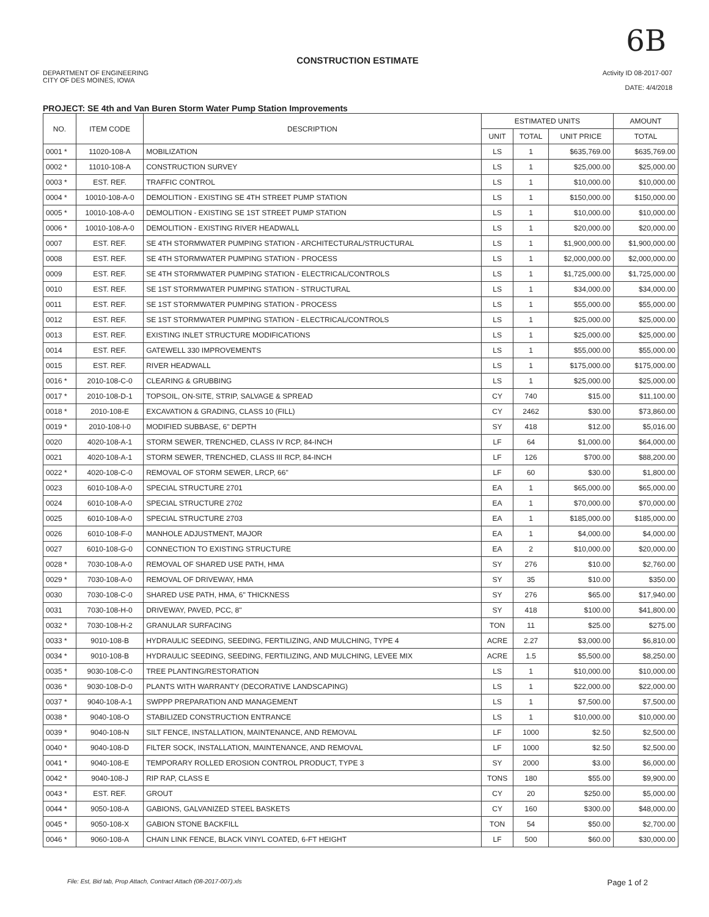6B
CONSTRUCTION ESTIMATE
DEPARTMENT OF ENGINEERING
CITY OF DES MOINES, IOWA
Activity ID 08-2017-007
DATE: 4/4/2018
PROJECT: SE 4th and Van Buren Storm Water Pump Station Improvements
| NO. | ITEM CODE | DESCRIPTION | ESTIMATED UNITS | | | AMOUNT |
| --- | --- | --- | --- | --- | --- | --- |
| | | | UNIT | TOTAL | UNIT PRICE | TOTAL |
| 0001 * | 11020-108-A | MOBILIZATION | LS | 1 | $635,769.00 | $635,769.00 |
| 0002 * | 11010-108-A | CONSTRUCTION SURVEY | LS | 1 | $25,000.00 | $25,000.00 |
| 0003 * | EST. REF. | TRAFFIC CONTROL | LS | 1 | $10,000.00 | $10,000.00 |
| 0004 * | 10010-108-A-0 | DEMOLITION - EXISTING SE 4TH STREET PUMP STATION | LS | 1 | $150,000.00 | $150,000.00 |
| 0005 * | 10010-108-A-0 | DEMOLITION - EXISTING SE 1ST STREET PUMP STATION | LS | 1 | $10,000.00 | $10,000.00 |
| 0006 * | 10010-108-A-0 | DEMOLITION - EXISTING RIVER HEADWALL | LS | 1 | $20,000.00 | $20,000.00 |
| 0007 | EST. REF. | SE 4TH STORMWATER PUMPING STATION - ARCHITECTURAL/STRUCTURAL | LS | 1 | $1,900,000.00 | $1,900,000.00 |
| 0008 | EST. REF. | SE 4TH STORMWATER PUMPING STATION - PROCESS | LS | 1 | $2,000,000.00 | $2,000,000.00 |
| 0009 | EST. REF. | SE 4TH STORMWATER PUMPING STATION - ELECTRICAL/CONTROLS | LS | 1 | $1,725,000.00 | $1,725,000.00 |
| 0010 | EST. REF. | SE 1ST STORMWATER PUMPING STATION - STRUCTURAL | LS | 1 | $34,000.00 | $34,000.00 |
| 0011 | EST. REF. | SE 1ST STORMWATER PUMPING STATION - PROCESS | LS | 1 | $55,000.00 | $55,000.00 |
| 0012 | EST. REF. | SE 1ST STORMWATER PUMPING STATION - ELECTRICAL/CONTROLS | LS | 1 | $25,000.00 | $25,000.00 |
| 0013 | EST. REF. | EXISTING INLET STRUCTURE MODIFICATIONS | LS | 1 | $25,000.00 | $25,000.00 |
| 0014 | EST. REF. | GATEWELL 330 IMPROVEMENTS | LS | 1 | $55,000.00 | $55,000.00 |
| 0015 | EST. REF. | RIVER HEADWALL | LS | 1 | $175,000.00 | $175,000.00 |
| 0016 * | 2010-108-C-0 | CLEARING & GRUBBING | LS | 1 | $25,000.00 | $25,000.00 |
| 0017 * | 2010-108-D-1 | TOPSOIL, ON-SITE, STRIP, SALVAGE & SPREAD | CY | 740 | $15.00 | $11,100.00 |
| 0018 * | 2010-108-E | EXCAVATION & GRADING, CLASS 10 (FILL) | CY | 2462 | $30.00 | $73,860.00 |
| 0019 * | 2010-108-I-0 | MODIFIED SUBBASE, 6" DEPTH | SY | 418 | $12.00 | $5,016.00 |
| 0020 | 4020-108-A-1 | STORM SEWER, TRENCHED, CLASS IV RCP, 84-INCH | LF | 64 | $1,000.00 | $64,000.00 |
| 0021 | 4020-108-A-1 | STORM SEWER, TRENCHED, CLASS III RCP, 84-INCH | LF | 126 | $700.00 | $88,200.00 |
| 0022 * | 4020-108-C-0 | REMOVAL OF STORM SEWER, LRCP, 66" | LF | 60 | $30.00 | $1,800.00 |
| 0023 | 6010-108-A-0 | SPECIAL STRUCTURE 2701 | EA | 1 | $65,000.00 | $65,000.00 |
| 0024 | 6010-108-A-0 | SPECIAL STRUCTURE 2702 | EA | 1 | $70,000.00 | $70,000.00 |
| 0025 | 6010-108-A-0 | SPECIAL STRUCTURE 2703 | EA | 1 | $185,000.00 | $185,000.00 |
| 0026 | 6010-108-F-0 | MANHOLE ADJUSTMENT, MAJOR | EA | 1 | $4,000.00 | $4,000.00 |
| 0027 | 6010-108-G-0 | CONNECTION TO EXISTING STRUCTURE | EA | 2 | $10,000.00 | $20,000.00 |
| 0028 * | 7030-108-A-0 | REMOVAL OF SHARED USE PATH, HMA | SY | 276 | $10.00 | $2,760.00 |
| 0029 * | 7030-108-A-0 | REMOVAL OF DRIVEWAY, HMA | SY | 35 | $10.00 | $350.00 |
| 0030 | 7030-108-C-0 | SHARED USE PATH, HMA, 6" THICKNESS | SY | 276 | $65.00 | $17,940.00 |
| 0031 | 7030-108-H-0 | DRIVEWAY, PAVED, PCC, 8" | SY | 418 | $100.00 | $41,800.00 |
| 0032 * | 7030-108-H-2 | GRANULAR SURFACING | TON | 11 | $25.00 | $275.00 |
| 0033 * | 9010-108-B | HYDRAULIC SEEDING, SEEDING, FERTILIZING, AND MULCHING, TYPE 4 | ACRE | 2.27 | $3,000.00 | $6,810.00 |
| 0034 * | 9010-108-B | HYDRAULIC SEEDING, SEEDING, FERTILIZING, AND MULCHING, LEVEE MIX | ACRE | 1.5 | $5,500.00 | $8,250.00 |
| 0035 * | 9030-108-C-0 | TREE PLANTING/RESTORATION | LS | 1 | $10,000.00 | $10,000.00 |
| 0036 * | 9030-108-D-0 | PLANTS WITH WARRANTY (DECORATIVE LANDSCAPING) | LS | 1 | $22,000.00 | $22,000.00 |
| 0037 * | 9040-108-A-1 | SWPPP PREPARATION AND MANAGEMENT | LS | 1 | $7,500.00 | $7,500.00 |
| 0038 * | 9040-108-O | STABILIZED CONSTRUCTION ENTRANCE | LS | 1 | $10,000.00 | $10,000.00 |
| 0039 * | 9040-108-N | SILT FENCE, INSTALLATION, MAINTENANCE, AND REMOVAL | LF | 1000 | $2.50 | $2,500.00 |
| 0040 * | 9040-108-D | FILTER SOCK, INSTALLATION, MAINTENANCE, AND REMOVAL | LF | 1000 | $2.50 | $2,500.00 |
| 0041 * | 9040-108-E | TEMPORARY ROLLED EROSION CONTROL PRODUCT, TYPE 3 | SY | 2000 | $3.00 | $6,000.00 |
| 0042 * | 9040-108-J | RIP RAP, CLASS E | TONS | 180 | $55.00 | $9,900.00 |
| 0043 * | EST. REF. | GROUT | CY | 20 | $250.00 | $5,000.00 |
| 0044 * | 9050-108-A | GABIONS, GALVANIZED STEEL BASKETS | CY | 160 | $300.00 | $48,000.00 |
| 0045 * | 9050-108-X | GABION STONE BACKFILL | TON | 54 | $50.00 | $2,700.00 |
| 0046 * | 9060-108-A | CHAIN LINK FENCE, BLACK VINYL COATED, 6-FT HEIGHT | LF | 500 | $60.00 | $30,000.00 |
File: Est, Bid tab, Prop Attach, Contract Attach (08-2017-007).xls Page 1 of 2